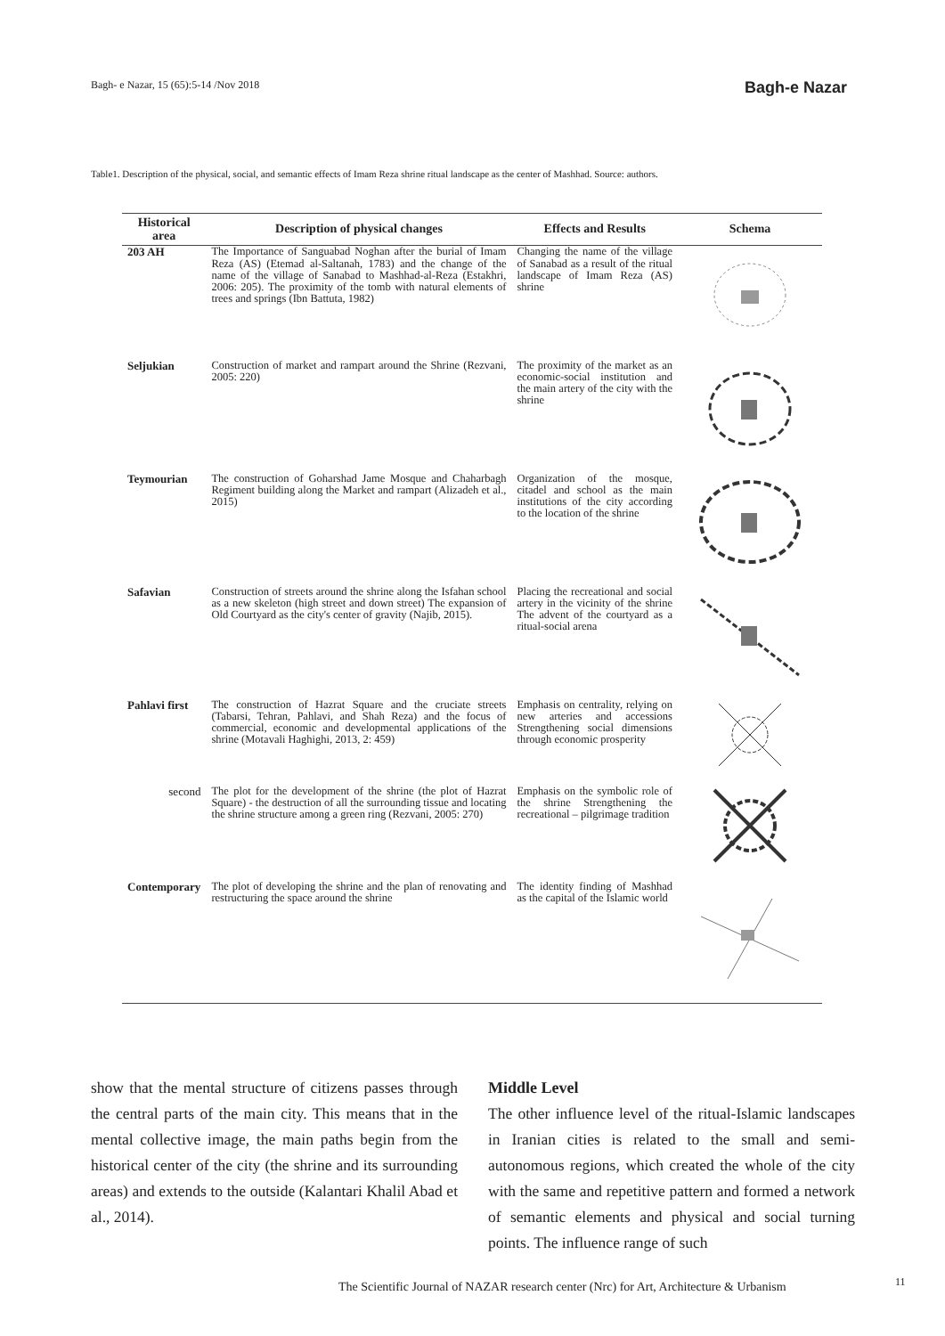Bagh- e Nazar, 15 (65):5-14 /Nov 2018 Bagh-e Nazar
Table1. Description of the physical, social, and semantic effects of Imam Reza shrine ritual landscape as the center of Mashhad. Source: authors.
| Historical area | Description of physical changes | Effects and Results | Schema |
| --- | --- | --- | --- |
| 203 AH | The Importance of Sanguabad Noghan after the burial of Imam Reza (AS) (Etemad al-Saltanah, 1783) and the change of the name of the village of Sanabad to Mashhad-al-Reza (Estakhri, 2006: 205). The proximity of the tomb with natural elements of trees and springs (Ibn Battuta, 1982) | Changing the name of the village of Sanabad as a result of the ritual landscape of Imam Reza (AS) shrine | |
| Seljukian | Construction of market and rampart around the Shrine (Rezvani, 2005: 220) | The proximity of the market as an economic-social institution and the main artery of the city with the shrine | |
| Teymourian | The construction of Goharshad Jame Mosque and Chaharbagh Regiment building along the Market and rampart (Alizadeh et al., 2015) | Organization of the mosque, citadel and school as the main institutions of the city according to the location of the shrine | |
| Safavian | Construction of streets around the shrine along the Isfahan school as a new skeleton (high street and down street) The expansion of Old Courtyard as the city's center of gravity (Najib, 2015). | Placing the recreational and social artery in the vicinity of the shrine The advent of the courtyard as a ritual-social arena | |
| Pahlavi first | The construction of Hazrat Square and the cruciate streets (Tabarsi, Tehran, Pahlavi, and Shah Reza) and the focus of commercial, economic and developmental applications of the shrine (Motavali Haghighi, 2013, 2: 459) | Emphasis on centrality, relying on new arteries and accessions Strengthening social dimensions through economic prosperity | |
| second | The plot for the development of the shrine (the plot of Hazrat Square) - the destruction of all the surrounding tissue and locating the shrine structure among a green ring (Rezvani, 2005: 270) | Emphasis on the symbolic role of the shrine Strengthening the recreational – pilgrimage tradition | |
| Contemporary | The plot of developing the shrine and the plan of renovating and restructuring the space around the shrine | The identity finding of Mashhad as the capital of the Islamic world | |
show that the mental structure of citizens passes through the central parts of the main city. This means that in the mental collective image, the main paths begin from the historical center of the city (the shrine and its surrounding areas) and extends to the outside (Kalantari Khalil Abad et al., 2014).
Middle Level
The other influence level of the ritual-Islamic landscapes in Iranian cities is related to the small and semi-autonomous regions, which created the whole of the city with the same and repetitive pattern and formed a network of semantic elements and physical and social turning points. The influence range of such
The Scientific Journal of NAZAR research center (Nrc) for Art, Architecture & Urbanism
11